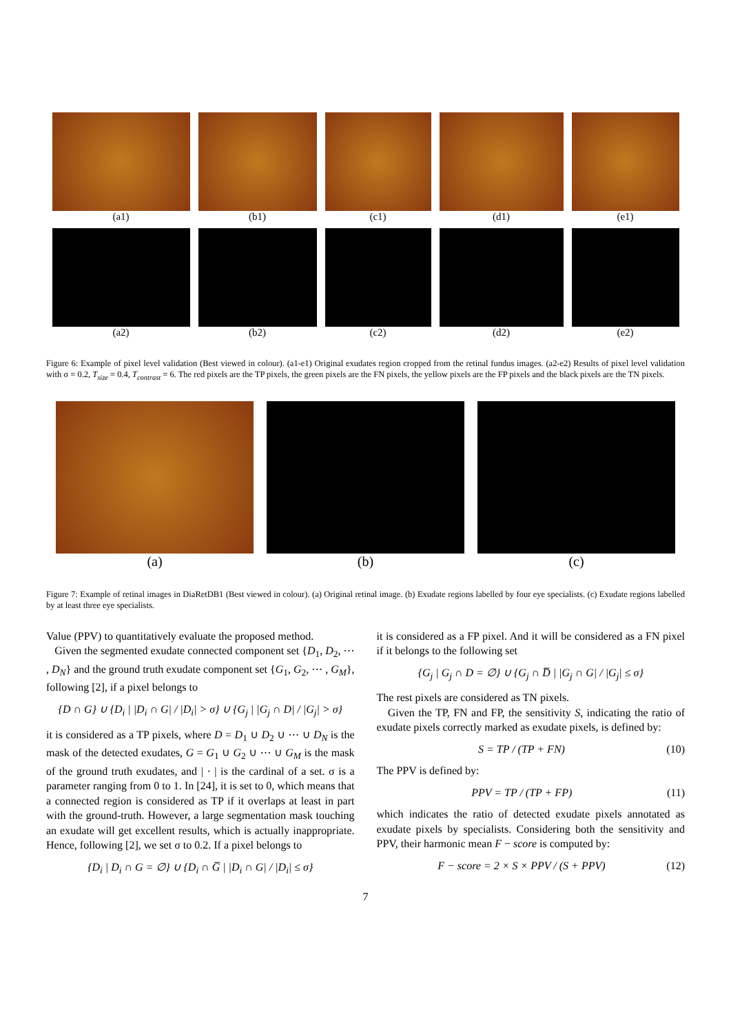(a1) (b1) (c1) (d1) (e1)
(a2) (b2) (c2) (d2) (e2)
Figure 6: Example of pixel level validation (Best viewed in colour). (a1-e1) Original exudates region cropped from the retinal fundus images. (a2-e2) Results of pixel level validation with σ = 0.2, T<sub>size</sub> = 0.4, T<sub>contrast</sub> = 6. The red pixels are the TP pixels, the green pixels are the FN pixels, the yellow pixels are the FP pixels and the black pixels are the TN pixels.
(a) (b) (c)
Figure 7: Example of retinal images in DiaRetDB1 (Best viewed in colour). (a) Original retinal image. (b) Exudate regions labelled by four eye specialists. (c) Exudate regions labelled by at least three eye specialists.
Value (PPV) to quantitatively evaluate the proposed method.
Given the segmented exudate connected component set {D<sub>1</sub>, D<sub>2</sub>, ⋯ , D<sub>N</sub>} and the ground truth exudate component set {G<sub>1</sub>, G<sub>2</sub>, ⋯ , G<sub>M</sub>}, following [2], if a pixel belongs to
{D ∩ G} ∪ {D<sub>i</sub> | |D<sub>i</sub> ∩ G| / |D<sub>i</sub>| > σ} ∪ {G<sub>j</sub> | |G<sub>j</sub> ∩ D| / |G<sub>j</sub>| > σ}
it is considered as a TP pixels, where D = D<sub>1</sub> ∪ D<sub>2</sub> ∪ ⋯ ∪ D<sub>N</sub> is the mask of the detected exudates, G = G<sub>1</sub> ∪ G<sub>2</sub> ∪ ⋯ ∪ G<sub>M</sub> is the mask of the ground truth exudates, and | · | is the cardinal of a set. σ is a parameter ranging from 0 to 1. In [24], it is set to 0, which means that a connected region is considered as TP if it overlaps at least in part with the ground-truth. However, a large segmentation mask touching an exudate will get excellent results, which is actually inappropriate. Hence, following [2], we set σ to 0.2. If a pixel belongs to
{D<sub>i</sub> | D<sub>i</sub> ∩ G = ∅} ∪ {D<sub>i</sub> ∩ G̅ | |D<sub>i</sub> ∩ G| / |D<sub>i</sub>| ≤ σ}
it is considered as a FP pixel. And it will be considered as a FN pixel if it belongs to the following set
{G<sub>j</sub> | G<sub>j</sub> ∩ D = ∅} ∪ {G<sub>j</sub> ∩ D̅ | |G<sub>j</sub> ∩ G| / |G<sub>j</sub>| ≤ σ}
The rest pixels are considered as TN pixels.
Given the TP, FN and FP, the sensitivity S, indicating the ratio of exudate pixels correctly marked as exudate pixels, is defined by:
S = TP / (TP + FN) (10)
The PPV is defined by:
PPV = TP / (TP + FP) (11)
which indicates the ratio of detected exudate pixels annotated as exudate pixels by specialists. Considering both the sensitivity and PPV, their harmonic mean F − score is computed by:
F − score = 2 × S × PPV / (S + PPV) (12)
7